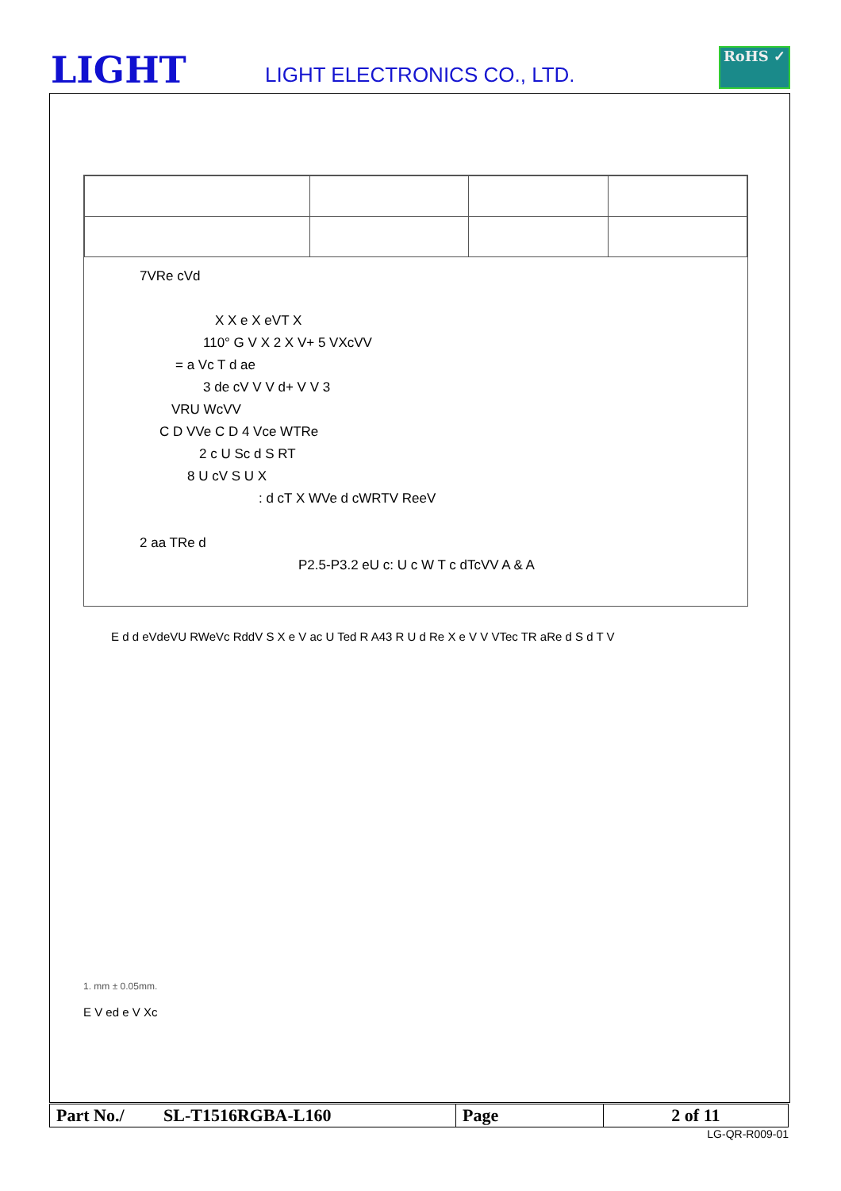LIGHT
LIGHT ELECTRONICS CO., LTD.
RoHS ✓
7VRe cVd
X X e X eVT X
110° G V X 2 X V+ 5 VXcVV
= a Vc T d ae
3 de cV V V d+ V V 3
VRU WcVV
C D VVe C D 4 Vce WTRe
2 c U Sc d S RT
8 U cV S U X
: d cT X WVe d cWRTV ReeV
2 aa TRe d
P2.5-P3.2 eU c: U c W T c dTcVV A & A
E d d eVdeVU RWeVc RddV S X e V ac U Ted R A43 R U d Re X e V V VTec TR aRe d S d T V
1. mm ± 0.05mm.
E V ed e V Xc
| Part No./ SL-T1516RGBA-L160 | Page | 2 of 11 |
LG-QR-R009-01